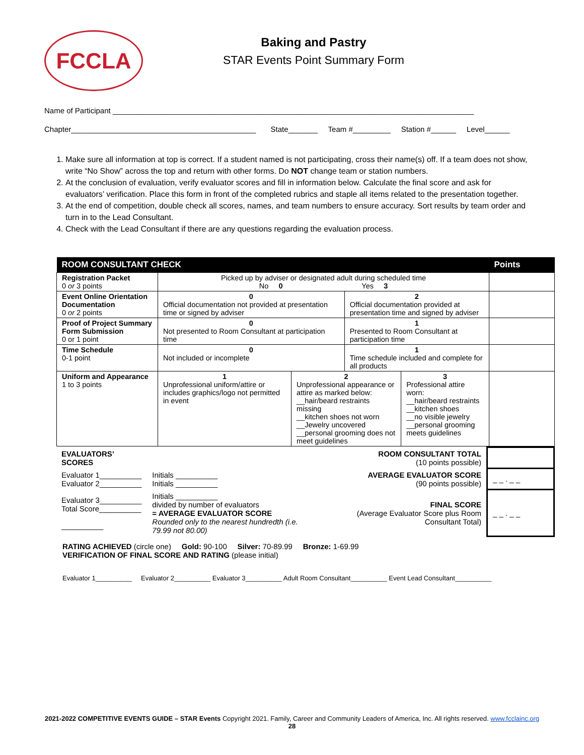FCCLA
Baking and Pastry
STAR Events Point Summary Form
Name of Participant ______________________________________________________________________________________
Chapter____________________________________________ State_______ Team #_________ Station #______ Level______
1. Make sure all information at top is correct. If a student named is not participating, cross their name(s) off. If a team does not show, write “No Show” across the top and return with other forms. Do NOT change team or station numbers.
2. At the conclusion of evaluation, verify evaluator scores and fill in information below. Calculate the final score and ask for evaluators’ verification. Place this form in front of the completed rubrics and staple all items related to the presentation together.
3. At the end of competition, double check all scores, names, and team numbers to ensure accuracy. Sort results by team order and turn in to the Lead Consultant.
4. Check with the Lead Consultant if there are any questions regarding the evaluation process.
| ROOM CONSULTANT CHECK | | | | | Points |
| --- | --- | --- | --- | --- | --- |
| Registration Packet 0 or 3 points | Picked up by adviser or designated adult during scheduled time No 0 Yes 3 | | | | |
| Event Online Orientation Documentation 0 or 2 points | 0 Official documentation not provided at presentation time or signed by adviser | | 2 Official documentation provided at presentation time and signed by adviser | | |
| Proof of Project Summary Form Submission 0 or 1 point | 0 Not presented to Room Consultant at participation time | | 1 Presented to Room Consultant at participation time | | |
| Time Schedule 0-1 point | 0 Not included or incomplete | | 1 Time schedule included and complete for all products | | |
| Uniform and Appearance 1 to 3 points | 1 Unprofessional uniform/attire or includes graphics/logo not permitted in event | 2 Unprofessional appearance or attire as marked below: __hair/beard restraints missing __kitchen shoes not worn __Jewelry uncovered __personal grooming does not meet guidelines | | 3 Professional attire worn: __hair/beard restraints __kitchen shoes __no visible jewelry __personal grooming meets guidelines | |
| EVALUATORS’ SCORES | | ROOM CONSULTANT TOTAL (10 points possible) | |
| Evaluator 1__________ Evaluator 2__________ | Initials __________ Initials __________ | AVERAGE EVALUATOR SCORE (90 points possible) | _ _ . _ _ |
| Evaluator 3__________ Total Score__________ __________ | Initials __________ divided by number of evaluators = AVERAGE EVALUATOR SCORE Rounded only to the nearest hundredth (i.e. 79.99 not 80.00) | FINAL SCORE (Average Evaluator Score plus Room Consultant Total) | _ _ . _ _ |
RATING ACHIEVED (circle one) Gold: 90-100 Silver: 70-89.99 Bronze: 1-69.99
VERIFICATION OF FINAL SCORE AND RATING (please initial)
Evaluator 1__________ Evaluator 2__________ Evaluator 3__________ Adult Room Consultant__________ Event Lead Consultant__________
2021-2022 COMPETITIVE EVENTS GUIDE – STAR Events Copyright 2021. Family, Career and Community Leaders of America, Inc. All rights reserved. www.fcclainc.org
28